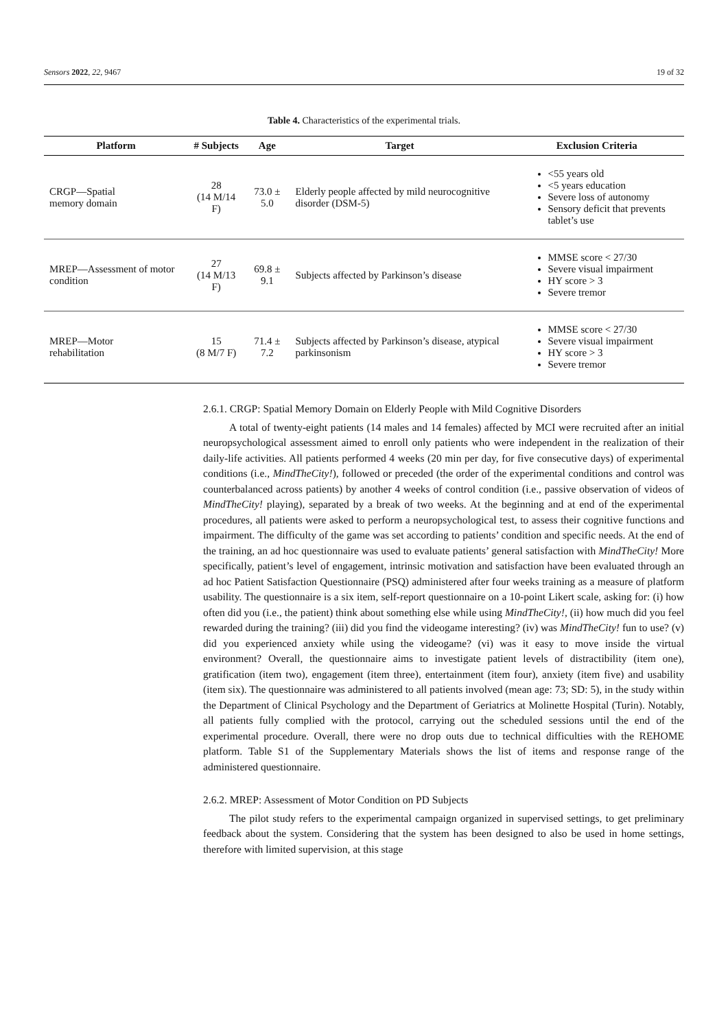Sensors 2022, 22, 9467 19 of 32
Table 4. Characteristics of the experimental trials.
| Platform | # Subjects | Age | Target | Exclusion Criteria |
| --- | --- | --- | --- | --- |
| CRGP—Spatial memory domain | 28 (14 M/14 F) | 73.0 ± 5.0 | Elderly people affected by mild neurocognitive disorder (DSM-5) | <55 years old <5 years education Severe loss of autonomy Sensory deficit that prevents tablet’s use |
| MREP—Assessment of motor condition | 27 (14 M/13 F) | 69.8 ± 9.1 | Subjects affected by Parkinson’s disease | MMSE score < 27/30 Severe visual impairment HY score > 3 Severe tremor |
| MREP—Motor rehabilitation | 15 (8 M/7 F) | 71.4 ± 7.2 | Subjects affected by Parkinson’s disease, atypical parkinsonism | MMSE score < 27/30 Severe visual impairment HY score > 3 Severe tremor |
2.6.1. CRGP: Spatial Memory Domain on Elderly People with Mild Cognitive Disorders
A total of twenty-eight patients (14 males and 14 females) affected by MCI were recruited after an initial neuropsychological assessment aimed to enroll only patients who were independent in the realization of their daily-life activities. All patients performed 4 weeks (20 min per day, for five consecutive days) of experimental conditions (i.e., MindTheCity!), followed or preceded (the order of the experimental conditions and control was counterbalanced across patients) by another 4 weeks of control condition (i.e., passive observation of videos of MindTheCity! playing), separated by a break of two weeks. At the beginning and at end of the experimental procedures, all patients were asked to perform a neuropsychological test, to assess their cognitive functions and impairment. The difficulty of the game was set according to patients’ condition and specific needs. At the end of the training, an ad hoc questionnaire was used to evaluate patients’ general satisfaction with MindTheCity! More specifically, patient’s level of engagement, intrinsic motivation and satisfaction have been evaluated through an ad hoc Patient Satisfaction Questionnaire (PSQ) administered after four weeks training as a measure of platform usability. The questionnaire is a six item, self-report questionnaire on a 10-point Likert scale, asking for: (i) how often did you (i.e., the patient) think about something else while using MindTheCity!, (ii) how much did you feel rewarded during the training? (iii) did you find the videogame interesting? (iv) was MindTheCity! fun to use? (v) did you experienced anxiety while using the videogame? (vi) was it easy to move inside the virtual environment? Overall, the questionnaire aims to investigate patient levels of distractibility (item one), gratification (item two), engagement (item three), entertainment (item four), anxiety (item five) and usability (item six). The questionnaire was administered to all patients involved (mean age: 73; SD: 5), in the study within the Department of Clinical Psychology and the Department of Geriatrics at Molinette Hospital (Turin). Notably, all patients fully complied with the protocol, carrying out the scheduled sessions until the end of the experimental procedure. Overall, there were no drop outs due to technical difficulties with the REHOME platform. Table S1 of the Supplementary Materials shows the list of items and response range of the administered questionnaire.
2.6.2. MREP: Assessment of Motor Condition on PD Subjects
The pilot study refers to the experimental campaign organized in supervised settings, to get preliminary feedback about the system. Considering that the system has been designed to also be used in home settings, therefore with limited supervision, at this stage